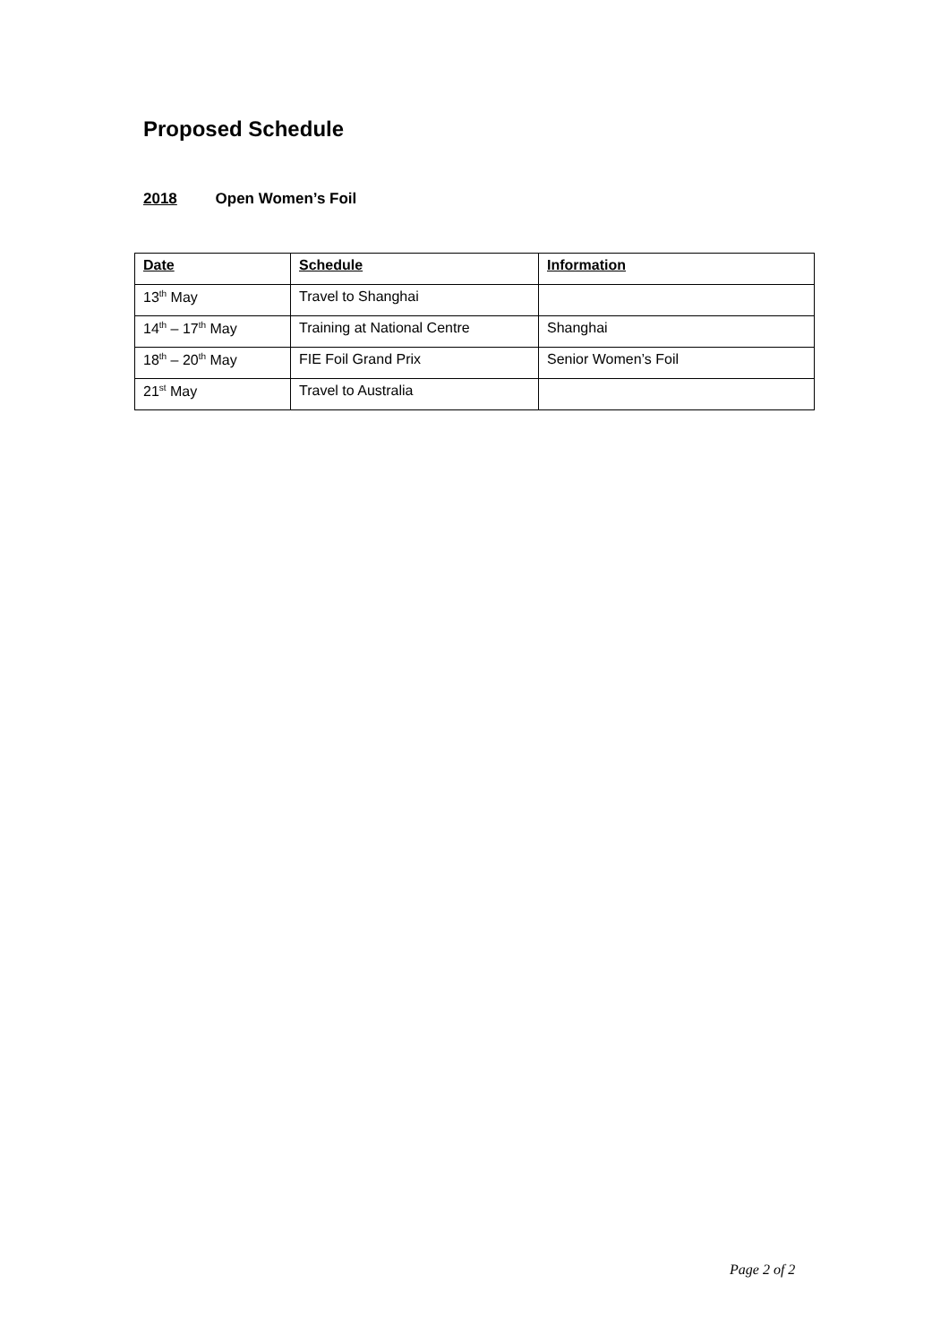Proposed Schedule
2018 Open Women’s Foil
| Date | Schedule | Information |
| --- | --- | --- |
| 13<sup>th</sup> May | Travel to Shanghai | |
| 14<sup>th</sup> – 17<sup>th</sup> May | Training at National Centre | Shanghai |
| 18<sup>th</sup> – 20<sup>th</sup> May | FIE Foil Grand Prix | Senior Women’s Foil |
| 21<sup>st</sup> May | Travel to Australia | |
Page 2 of 2